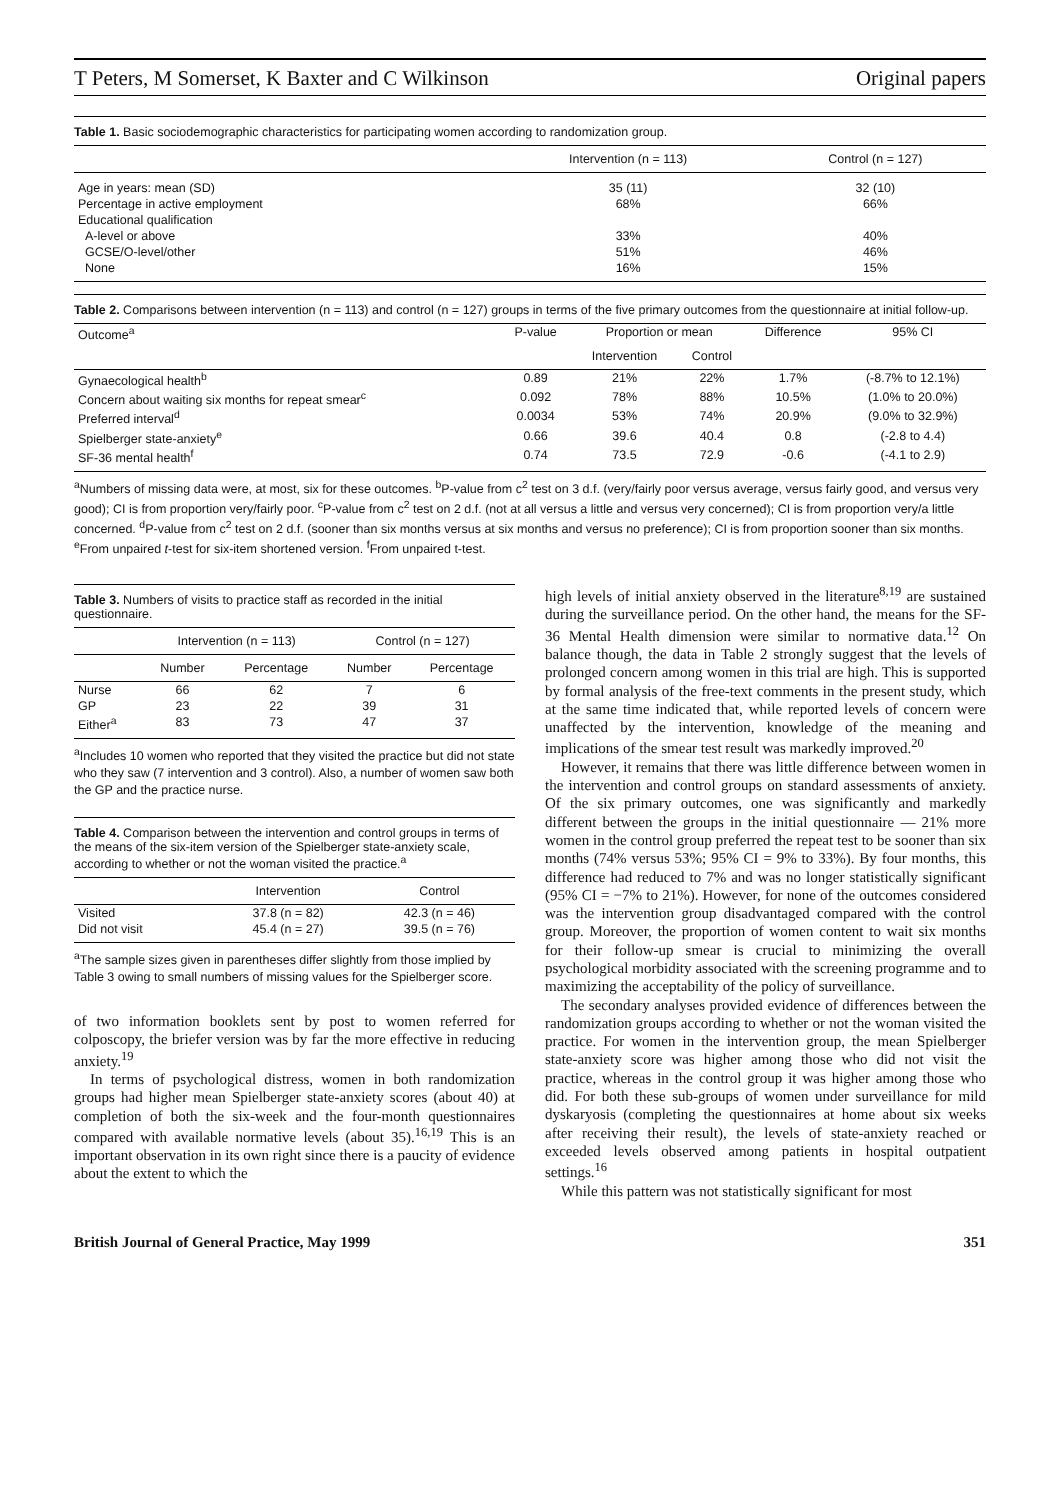T Peters, M Somerset, K Baxter and C Wilkinson Original papers
Table 1. Basic sociodemographic characteristics for participating women according to randomization group.
| | Intervention (n = 113) | Control (n = 127) |
| --- | --- | --- |
| Age in years: mean (SD) | 35 (11) | 32 (10) |
| Percentage in active employment | 68% | 66% |
| Educational qualification | | |
| A-level or above | 33% | 40% |
| GCSE/O-level/other | 51% | 46% |
| None | 16% | 15% |
Table 2. Comparisons between intervention (n = 113) and control (n = 127) groups in terms of the five primary outcomes from the questionnaire at initial follow-up.
| Outcome<sup>a</sup> | P-value | Proportion or mean | | Difference | 95% CI |
| --- | --- | --- | --- | --- | --- |
| | | Intervention | Control | | |
| Gynaecological health<sup>b</sup> | 0.89 | 21% | 22% | 1.7% | (-8.7% to 12.1%) |
| Concern about waiting six months for repeat smear<sup>c</sup> | 0.092 | 78% | 88% | 10.5% | (1.0% to 20.0%) |
| Preferred interval<sup>d</sup> | 0.0034 | 53% | 74% | 20.9% | (9.0% to 32.9%) |
| Spielberger state-anxiety<sup>e</sup> | 0.66 | 39.6 | 40.4 | 0.8 | (-2.8 to 4.4) |
| SF-36 mental health<sup>f</sup> | 0.74 | 73.5 | 72.9 | -0.6 | (-4.1 to 2.9) |
<sup>a</sup> Numbers of missing data were, at most, six for these outcomes. <sup>b</sup>P-value from c<sup>2</sup> test on 3 d.f. (very/fairly poor versus average, versus fairly good, and versus very good); CI is from proportion very/fairly poor. <sup>c</sup>P-value from c<sup>2</sup> test on 2 d.f. (not at all versus a little and versus very concerned); CI is from proportion very/a little concerned. <sup>d</sup>P-value from c<sup>2</sup> test on 2 d.f. (sooner than six months versus at six months and versus no preference); CI is from proportion sooner than six months. <sup>e</sup>From unpaired t-test for six-item shortened version. <sup>f</sup>From unpaired t-test.
Table 3. Numbers of visits to practice staff as recorded in the initial questionnaire.
| | Intervention (n = 113) | | Control (n = 127) | |
| --- | --- | --- | --- | --- |
| | Number | Percentage | Number | Percentage |
| Nurse | 66 | 62 | 7 | 6 |
| GP | 23 | 22 | 39 | 31 |
| Either<sup>a</sup> | 83 | 73 | 47 | 37 |
<sup>a</sup> Includes 10 women who reported that they visited the practice but did not state who they saw (7 intervention and 3 control). Also, a number of women saw both the GP and the practice nurse.
Table 4. Comparison between the intervention and control groups in terms of the means of the six-item version of the Spielberger state-anxiety scale, according to whether or not the woman visited the practice.<sup>a</sup>
| | Intervention | Control |
| --- | --- | --- |
| Visited | 37.8 (n = 82) | 42.3 (n = 46) |
| Did not visit | 45.4 (n = 27) | 39.5 (n = 76) |
<sup>a</sup> The sample sizes given in parentheses differ slightly from those implied by Table 3 owing to small numbers of missing values for the Spielberger score.
of two information booklets sent by post to women referred for colposcopy, the briefer version was by far the more effective in reducing anxiety.<sup>19</sup>
In terms of psychological distress, women in both randomization groups had higher mean Spielberger state-anxiety scores (about 40) at completion of both the six-week and the four-month questionnaires compared with available normative levels (about 35).<sup>16,19</sup> This is an important observation in its own right since there is a paucity of evidence about the extent to which the
high levels of initial anxiety observed in the literature<sup>8,19</sup> are sustained during the surveillance period. On the other hand, the means for the SF-36 Mental Health dimension were similar to normative data.<sup>12</sup> On balance though, the data in Table 2 strongly suggest that the levels of prolonged concern among women in this trial are high. This is supported by formal analysis of the free-text comments in the present study, which at the same time indicated that, while reported levels of concern were unaffected by the intervention, knowledge of the meaning and implications of the smear test result was markedly improved.<sup>20</sup>
However, it remains that there was little difference between women in the intervention and control groups on standard assessments of anxiety. Of the six primary outcomes, one was significantly and markedly different between the groups in the initial questionnaire — 21% more women in the control group preferred the repeat test to be sooner than six months (74% versus 53%; 95% CI = 9% to 33%). By four months, this difference had reduced to 7% and was no longer statistically significant (95% CI = −7% to 21%). However, for none of the outcomes considered was the intervention group disadvantaged compared with the control group. Moreover, the proportion of women content to wait six months for their follow-up smear is crucial to minimizing the overall psychological morbidity associated with the screening programme and to maximizing the acceptability of the policy of surveillance.
The secondary analyses provided evidence of differences between the randomization groups according to whether or not the woman visited the practice. For women in the intervention group, the mean Spielberger state-anxiety score was higher among those who did not visit the practice, whereas in the control group it was higher among those who did. For both these sub-groups of women under surveillance for mild dyskaryosis (completing the questionnaires at home about six weeks after receiving their result), the levels of state-anxiety reached or exceeded levels observed among patients in hospital outpatient settings.<sup>16</sup>
While this pattern was not statistically significant for most
British Journal of General Practice, May 1999 351